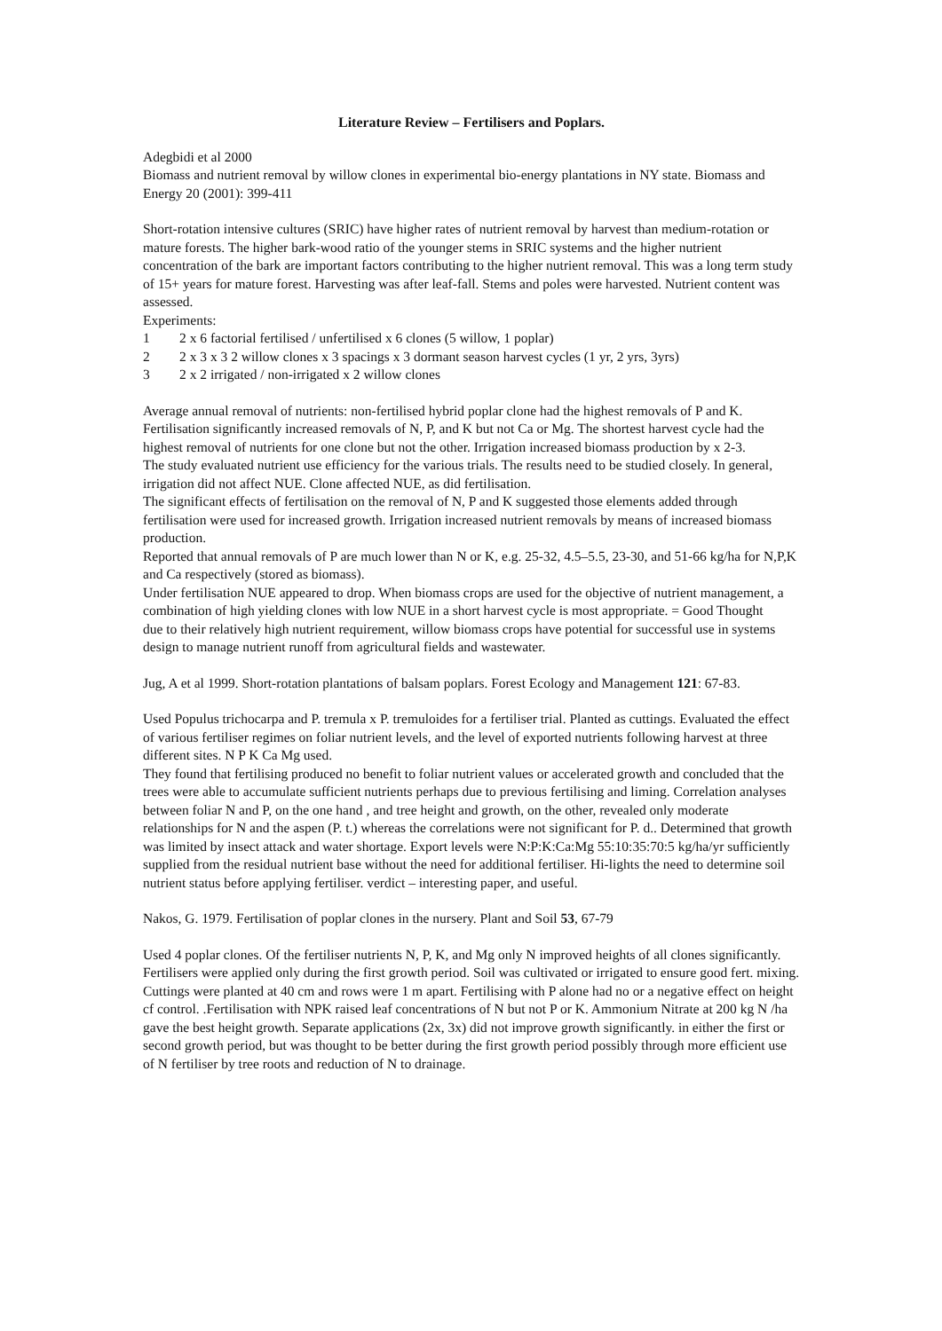Literature Review – Fertilisers and Poplars.
Adegbidi et al 2000
Biomass and nutrient removal by willow clones in experimental bio-energy plantations in NY state. Biomass and Energy 20 (2001): 399-411
Short-rotation intensive cultures (SRIC) have higher rates of nutrient removal by harvest than medium-rotation or mature forests. The higher bark-wood ratio of the younger stems in SRIC systems and the higher nutrient concentration of the bark are important factors contributing to the higher nutrient removal. This was a long term study of 15+ years for mature forest. Harvesting was after leaf-fall. Stems and poles were harvested. Nutrient content was assessed.
Experiments:
1 2 x 6 factorial fertilised / unfertilised x 6 clones (5 willow, 1 poplar)
2 2 x 3 x 3 2 willow clones x 3 spacings x 3 dormant season harvest cycles (1 yr, 2 yrs, 3yrs)
3 2 x 2 irrigated / non-irrigated x 2 willow clones
Average annual removal of nutrients: non-fertilised hybrid poplar clone had the highest removals of P and K. Fertilisation significantly increased removals of N, P, and K but not Ca or Mg. The shortest harvest cycle had the highest removal of nutrients for one clone but not the other. Irrigation increased biomass production by x 2-3.
The study evaluated nutrient use efficiency for the various trials. The results need to be studied closely. In general, irrigation did not affect NUE. Clone affected NUE, as did fertilisation.
The significant effects of fertilisation on the removal of N, P and K suggested those elements added through fertilisation were used for increased growth. Irrigation increased nutrient removals by means of increased biomass production.
Reported that annual removals of P are much lower than N or K, e.g. 25-32, 4.5–5.5, 23-30, and 51-66 kg/ha for N,P,K and Ca respectively (stored as biomass).
Under fertilisation NUE appeared to drop. When biomass crops are used for the objective of nutrient management, a combination of high yielding clones with low NUE in a short harvest cycle is most appropriate. = Good Thought
due to their relatively high nutrient requirement, willow biomass crops have potential for successful use in systems design to manage nutrient runoff from agricultural fields and wastewater.
Jug, A et al 1999. Short-rotation plantations of balsam poplars. Forest Ecology and Management 121: 67-83.
Used Populus trichocarpa and P. tremula x P. tremuloides for a fertiliser trial. Planted as cuttings. Evaluated the effect of various fertiliser regimes on foliar nutrient levels, and the level of exported nutrients following harvest at three different sites. N P K Ca Mg used.
They found that fertilising produced no benefit to foliar nutrient values or accelerated growth and concluded that the trees were able to accumulate sufficient nutrients perhaps due to previous fertilising and liming. Correlation analyses between foliar N and P, on the one hand , and tree height and growth, on the other, revealed only moderate relationships for N and the aspen (P. t.) whereas the correlations were not significant for P. d.. Determined that growth was limited by insect attack and water shortage. Export levels were N:P:K:Ca:Mg 55:10:35:70:5 kg/ha/yr sufficiently supplied from the residual nutrient base without the need for additional fertiliser. Hi-lights the need to determine soil nutrient status before applying fertiliser. verdict – interesting paper, and useful.
Nakos, G. 1979. Fertilisation of poplar clones in the nursery. Plant and Soil 53, 67-79
Used 4 poplar clones. Of the fertiliser nutrients N, P, K, and Mg only N improved heights of all clones significantly. Fertilisers were applied only during the first growth period. Soil was cultivated or irrigated to ensure good fert. mixing. Cuttings were planted at 40 cm and rows were 1 m apart. Fertilising with P alone had no or a negative effect on height cf control. .Fertilisation with NPK raised leaf concentrations of N but not P or K. Ammonium Nitrate at 200 kg N /ha gave the best height growth. Separate applications (2x, 3x) did not improve growth significantly. in either the first or second growth period, but was thought to be better during the first growth period possibly through more efficient use of N fertiliser by tree roots and reduction of N to drainage.